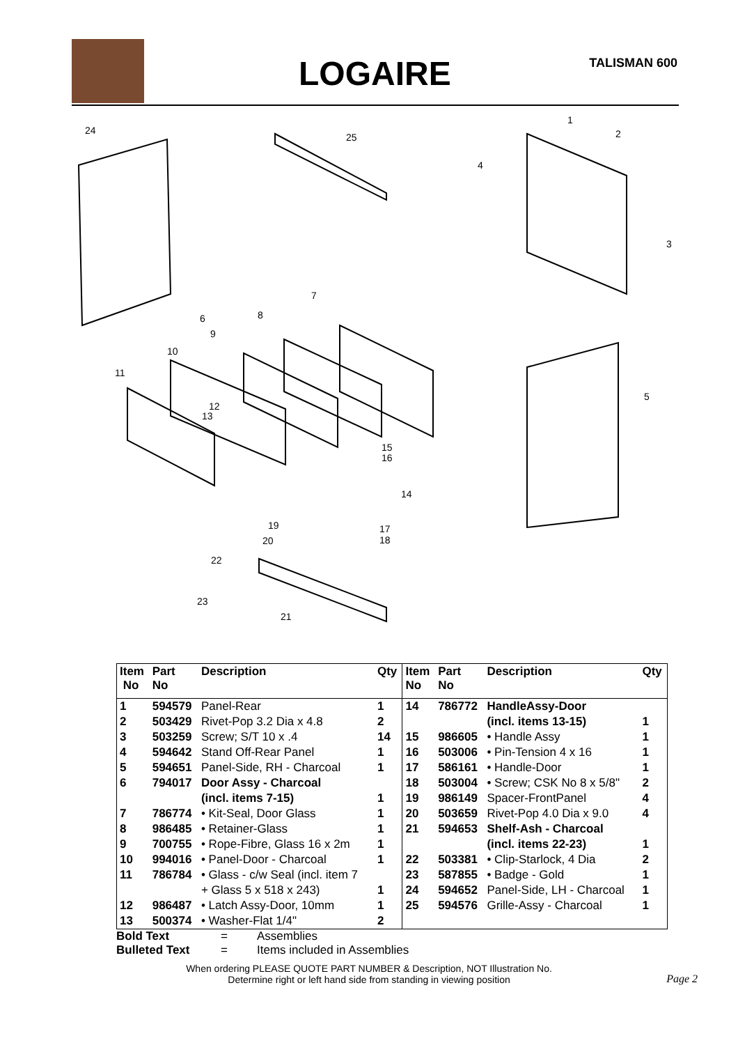LOGAIRE TALISMAN 600
24
25
1
2
4
3
5
7
8
6
9
10
11
12
13
15
16
14
17
18
19
20
22
23
21
| Item No | Part No | Description | Qty | Item No | Part No | Description | Qty |
| --- | --- | --- | --- | --- | --- | --- | --- |
| 1 | 594579 | Panel-Rear | 1 | 14 | 786772 | HandleAssy-Door | |
| 2 | 503429 | Rivet-Pop 3.2 Dia x 4.8 | 2 | | | (incl. items 13-15) | 1 |
| 3 | 503259 | Screw; S/T 10 x .4 | 14 | 15 | 986605 | • Handle Assy | 1 |
| 4 | 594642 | Stand Off-Rear Panel | 1 | 16 | 503006 | • Pin-Tension 4 x 16 | 1 |
| 5 | 594651 | Panel-Side, RH - Charcoal | 1 | 17 | 586161 | • Handle-Door | 1 |
| 6 | 794017 | Door Assy - Charcoal | | 18 | 503004 | • Screw; CSK No 8 x 5/8" | 2 |
| | | (incl. items 7-15) | 1 | 19 | 986149 | Spacer-FrontPanel | 4 |
| 7 | 786774 | • Kit-Seal, Door Glass | 1 | 20 | 503659 | Rivet-Pop 4.0 Dia x 9.0 | 4 |
| 8 | 986485 | • Retainer-Glass | 1 | 21 | 594653 | Shelf-Ash - Charcoal | |
| 9 | 700755 | • Rope-Fibre, Glass 16 x 2m | 1 | | | (incl. items 22-23) | 1 |
| 10 | 994016 | • Panel-Door - Charcoal | 1 | 22 | 503381 | • Clip-Starlock, 4 Dia | 2 |
| 11 | 786784 | • Glass - c/w Seal (incl. item 7 | | 23 | 587855 | • Badge - Gold | 1 |
| | | + Glass 5 x 518 x 243) | 1 | 24 | 594652 | Panel-Side, LH - Charcoal | 1 |
| 12 | 986487 | • Latch Assy-Door, 10mm | 1 | 25 | 594576 | Grille-Assy - Charcoal | 1 |
| 13 | 500374 | • Washer-Flat 1/4" | 2 | | | | |
Bold Text = Assemblies
Bulleted Text = Items included in Assemblies
When ordering PLEASE QUOTE PART NUMBER & Description, NOT Illustration No.
Determine right or left hand side from standing in viewing position
Page 2